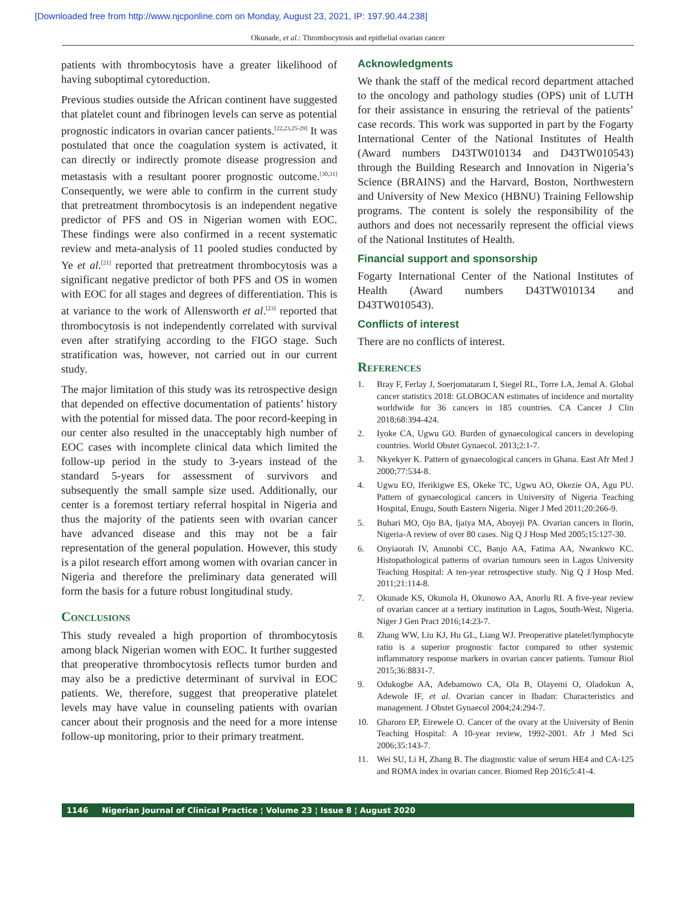[Downloaded free from http://www.njcponline.com on Monday, August 23, 2021, IP: 197.90.44.238]
Okunade, et al.: Thrombocytosis and epithelial ovarian cancer
patients with thrombocytosis have a greater likelihood of having suboptimal cytoreduction.
Previous studies outside the African continent have suggested that platelet count and fibrinogen levels can serve as potential prognostic indicators in ovarian cancer patients.<sup>[22,23,25-29]</sup> It was postulated that once the coagulation system is activated, it can directly or indirectly promote disease progression and metastasis with a resultant poorer prognostic outcome.<sup>[30,31]</sup> Consequently, we were able to confirm in the current study that pretreatment thrombocytosis is an independent negative predictor of PFS and OS in Nigerian women with EOC. These findings were also confirmed in a recent systematic review and meta-analysis of 11 pooled studies conducted by Ye et al.<sup>[21]</sup> reported that pretreatment thrombocytosis was a significant negative predictor of both PFS and OS in women with EOC for all stages and degrees of differentiation. This is at variance to the work of Allensworth et al.<sup>[23]</sup> reported that thrombocytosis is not independently correlated with survival even after stratifying according to the FIGO stage. Such stratification was, however, not carried out in our current study.
The major limitation of this study was its retrospective design that depended on effective documentation of patients’ history with the potential for missed data. The poor record-keeping in our center also resulted in the unacceptably high number of EOC cases with incomplete clinical data which limited the follow-up period in the study to 3-years instead of the standard 5-years for assessment of survivors and subsequently the small sample size used. Additionally, our center is a foremost tertiary referral hospital in Nigeria and thus the majority of the patients seen with ovarian cancer have advanced disease and this may not be a fair representation of the general population. However, this study is a pilot research effort among women with ovarian cancer in Nigeria and therefore the preliminary data generated will form the basis for a future robust longitudinal study.
Conclusions
This study revealed a high proportion of thrombocytosis among black Nigerian women with EOC. It further suggested that preoperative thrombocytosis reflects tumor burden and may also be a predictive determinant of survival in EOC patients. We, therefore, suggest that preoperative platelet levels may have value in counseling patients with ovarian cancer about their prognosis and the need for a more intense follow-up monitoring, prior to their primary treatment.
Acknowledgments
We thank the staff of the medical record department attached to the oncology and pathology studies (OPS) unit of LUTH for their assistance in ensuring the retrieval of the patients’ case records. This work was supported in part by the Fogarty International Center of the National Institutes of Health (Award numbers D43TW010134 and D43TW010543) through the Building Research and Innovation in Nigeria’s Science (BRAINS) and the Harvard, Boston, Northwestern and University of New Mexico (HBNU) Training Fellowship programs. The content is solely the responsibility of the authors and does not necessarily represent the official views of the National Institutes of Health.
Financial support and sponsorship
Fogarty International Center of the National Institutes of Health (Award numbers D43TW010134 and D43TW010543).
Conflicts of interest
There are no conflicts of interest.
References
1. Bray F, Ferlay J, Soerjomataram I, Siegel RL, Torre LA, Jemal A. Global cancer statistics 2018: GLOBOCAN estimates of incidence and mortality worldwide for 36 cancers in 185 countries. CA Cancer J Clin 2018;68:394-424.
2. Iyoke CA, Ugwu GO. Burden of gynaecological cancers in developing countries. World Obstet Gynaecol. 2013;2:1-7.
3. Nkyekyer K. Pattern of gynaecological cancers in Ghana. East Afr Med J 2000;77:534-8.
4. Ugwu EO, Iferikigwe ES, Okeke TC, Ugwu AO, Okezie OA, Agu PU. Pattern of gynaecological cancers in University of Nigeria Teaching Hospital, Enugu, South Eastern Nigeria. Niger J Med 2011;20:266-9.
5. Buhari MO, Ojo BA, Ijaiya MA, Aboyeji PA. Ovarian cancers in Ilorin, Nigeria-A review of over 80 cases. Nig Q J Hosp Med 2005;15:127-30.
6. Onyiaorah IV, Anunobi CC, Banjo AA, Fatima AA, Nwankwo KC. Histopathological patterns of ovarian tumours seen in Lagos University Teaching Hospital: A ten-year retrospective study. Nig Q J Hosp Med. 2011;21:114-8.
7. Okunade KS, Okunola H, Okunowo AA, Anorlu RI. A five-year review of ovarian cancer at a tertiary institution in Lagos, South-West, Nigeria. Niger J Gen Pract 2016;14:23-7.
8. Zhang WW, Liu KJ, Hu GL, Liang WJ. Preoperative platelet/lymphocyte ratio is a superior prognostic factor compared to other systemic inflammatory response markers in ovarian cancer patients. Tumour Biol 2015;36:8831-7.
9. Odukogbe AA, Adebamowo CA, Ola B, Olayemi O, Oladokun A, Adewole IF, et al. Ovarian cancer in Ibadan: Characteristics and management. J Obstet Gynaecol 2004;24:294-7.
10. Gharoro EP, Eirewele O. Cancer of the ovary at the University of Benin Teaching Hospital: A 10-year review, 1992-2001. Afr J Med Sci 2006;35:143-7.
11. Wei SU, Li H, Zhang B. The diagnostic value of serum HE4 and CA-125 and ROMA index in ovarian cancer. Biomed Rep 2016;5:41-4.
1146 Nigerian Journal of Clinical Practice ¦ Volume 23 ¦ Issue 8 ¦ August 2020